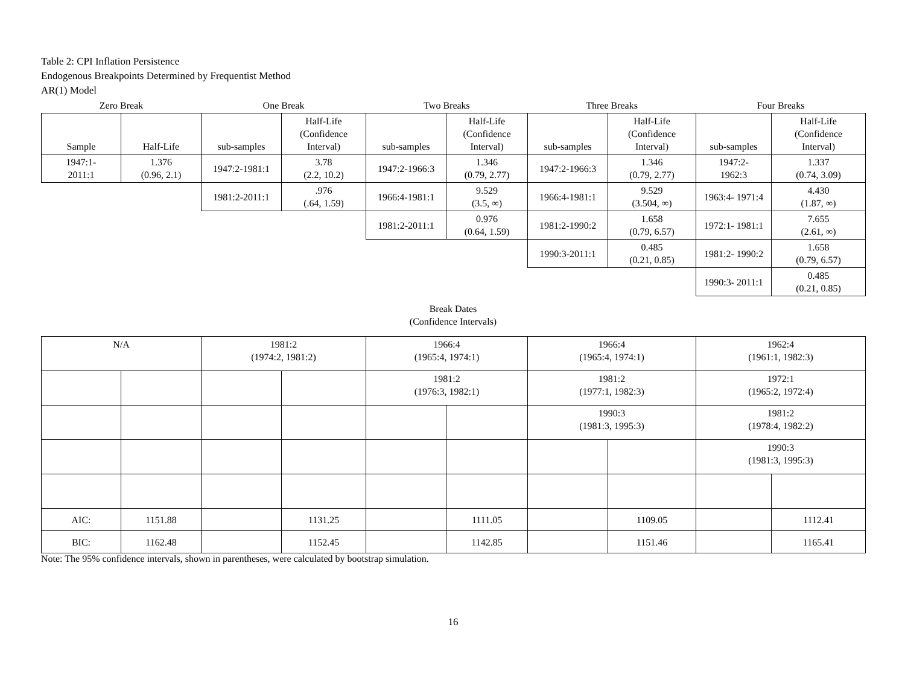Table 2: CPI Inflation Persistence
Endogenous Breakpoints Determined by Frequentist Method
AR(1) Model
| Zero Break | | One Break | | Two Breaks | | Three Breaks | | Four Breaks | |
| --- | --- | --- | --- | --- | --- | --- | --- | --- | --- |
| Sample | Half-Life | sub-samples | Half-Life (Confidence Interval) | sub-samples | Half-Life (Confidence Interval) | sub-samples | Half-Life (Confidence Interval) | sub-samples | Half-Life (Confidence Interval) |
| 1947:1- 2011:1 | 1.376 (0.96, 2.1) | 1947:2-1981:1 | 3.78 (2.2, 10.2) | 1947:2-1966:3 | 1.346 (0.79, 2.77) | 1947:2-1966:3 | 1.346 (0.79, 2.77) | 1947:2- 1962:3 | 1.337 (0.74, 3.09) |
| | | 1981:2-2011:1 | .976 (.64, 1.59) | 1966:4-1981:1 | 9.529 (3.5, ∞) | 1966:4-1981:1 | 9.529 (3.504, ∞) | 1963:4- 1971:4 | 4.430 (1.87, ∞) |
| | | | | 1981:2-2011:1 | 0.976 (0.64, 1.59) | 1981:2-1990:2 | 1.658 (0.79, 6.57) | 1972:1- 1981:1 | 7.655 (2.61, ∞) |
| | | | | | | 1990:3-2011:1 | 0.485 (0.21, 0.85) | 1981:2- 1990:2 | 1.658 (0.79, 6.57) |
| | | | | | | | | 1990:3- 2011:1 | 0.485 (0.21, 0.85) |
Break Dates
(Confidence Intervals)
| N/A | | 1981:2 (1974:2, 1981:2) | | 1966:4 (1965:4, 1974:1) | | 1966:4 (1965:4, 1974:1) | | 1962:4 (1961:1, 1982:3) | |
| | | | | 1981:2 (1976:3, 1982:1) | | 1981:2 (1977:1, 1982:3) | | 1972:1 (1965:2, 1972:4) | |
| | | | | | | 1990:3 (1981:3, 1995:3) | | 1981:2 (1978:4, 1982:2) | |
| | | | | | | | | 1990:3 (1981:3, 1995:3) | |
| AIC: | 1151.88 | | 1131.25 | | 1111.05 | | 1109.05 | | 1112.41 |
| BIC: | 1162.48 | | 1152.45 | | 1142.85 | | 1151.46 | | 1165.41 |
Note: The 95% confidence intervals, shown in parentheses, were calculated by bootstrap simulation.
16